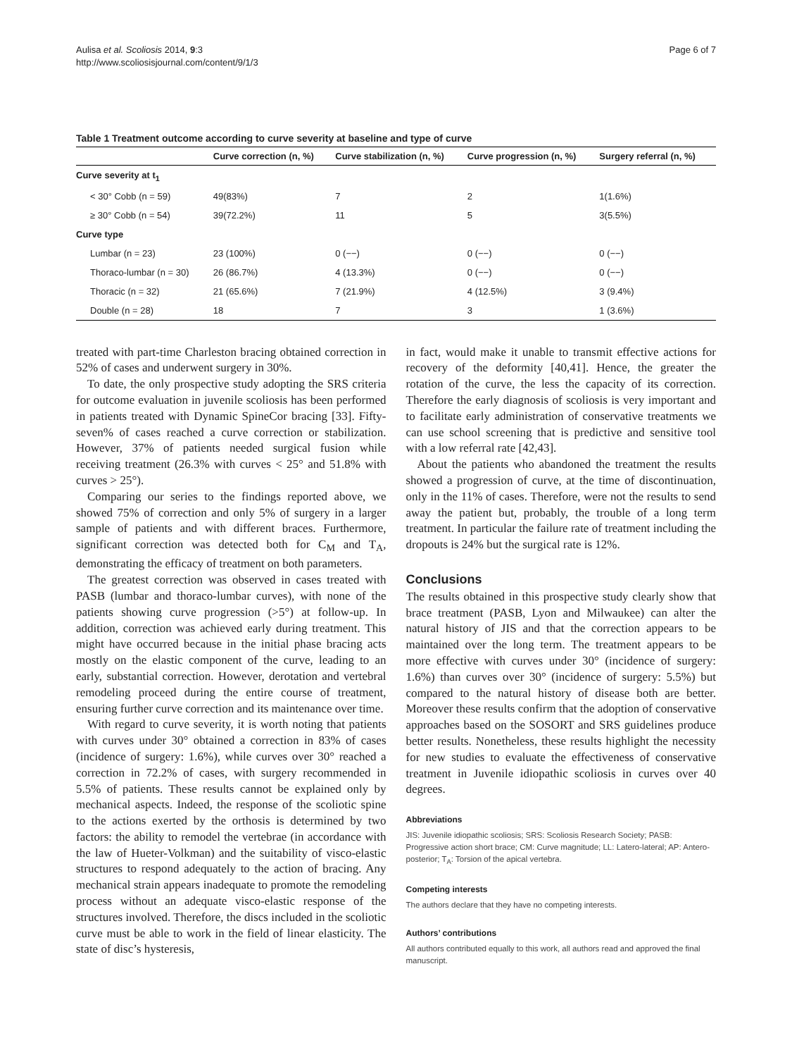Aulisa et al. Scoliosis 2014, 9:3
http://www.scoliosisjournal.com/content/9/1/3
Page 6 of 7
Table 1 Treatment outcome according to curve severity at baseline and type of curve
| | Curve correction (n, %) | Curve stabilization (n, %) | Curve progression (n, %) | Surgery referral (n, %) |
| --- | --- | --- | --- | --- |
| Curve severity at t<sub>1</sub> | | | | |
| < 30° Cobb (n = 59) | 49(83%) | 7 | 2 | 1(1.6%) |
| ≥ 30° Cobb (n = 54) | 39(72.2%) | 11 | 5 | 3(5.5%) |
| Curve type | | | | |
| Lumbar (n = 23) | 23 (100%) | 0 (−−) | 0 (−−) | 0 (−−) |
| Thoraco-lumbar (n = 30) | 26 (86.7%) | 4 (13.3%) | 0 (−−) | 0 (−−) |
| Thoracic (n = 32) | 21 (65.6%) | 7 (21.9%) | 4 (12.5%) | 3 (9.4%) |
| Double (n = 28) | 18 | 7 | 3 | 1 (3.6%) |
treated with part-time Charleston bracing obtained correction in 52% of cases and underwent surgery in 30%.
To date, the only prospective study adopting the SRS criteria for outcome evaluation in juvenile scoliosis has been performed in patients treated with Dynamic SpineCor bracing [33]. Fifty-seven% of cases reached a curve correction or stabilization. However, 37% of patients needed surgical fusion while receiving treatment (26.3% with curves < 25° and 51.8% with curves > 25°).
Comparing our series to the findings reported above, we showed 75% of correction and only 5% of surgery in a larger sample of patients and with different braces. Furthermore, significant correction was detected both for C<sub>M</sub> and T<sub>A</sub>, demonstrating the efficacy of treatment on both parameters.
The greatest correction was observed in cases treated with PASB (lumbar and thoraco-lumbar curves), with none of the patients showing curve progression (>5°) at follow-up. In addition, correction was achieved early during treatment. This might have occurred because in the initial phase bracing acts mostly on the elastic component of the curve, leading to an early, substantial correction. However, derotation and vertebral remodeling proceed during the entire course of treatment, ensuring further curve correction and its maintenance over time.
With regard to curve severity, it is worth noting that patients with curves under 30° obtained a correction in 83% of cases (incidence of surgery: 1.6%), while curves over 30° reached a correction in 72.2% of cases, with surgery recommended in 5.5% of patients. These results cannot be explained only by mechanical aspects. Indeed, the response of the scoliotic spine to the actions exerted by the orthosis is determined by two factors: the ability to remodel the vertebrae (in accordance with the law of Hueter-Volkman) and the suitability of visco-elastic structures to respond adequately to the action of bracing. Any mechanical strain appears inadequate to promote the remodeling process without an adequate visco-elastic response of the structures involved. Therefore, the discs included in the scoliotic curve must be able to work in the field of linear elasticity. The state of disc’s hysteresis,
in fact, would make it unable to transmit effective actions for recovery of the deformity [40,41]. Hence, the greater the rotation of the curve, the less the capacity of its correction. Therefore the early diagnosis of scoliosis is very important and to facilitate early administration of conservative treatments we can use school screening that is predictive and sensitive tool with a low referral rate [42,43].
About the patients who abandoned the treatment the results showed a progression of curve, at the time of discontinuation, only in the 11% of cases. Therefore, were not the results to send away the patient but, probably, the trouble of a long term treatment. In particular the failure rate of treatment including the dropouts is 24% but the surgical rate is 12%.
Conclusions
The results obtained in this prospective study clearly show that brace treatment (PASB, Lyon and Milwaukee) can alter the natural history of JIS and that the correction appears to be maintained over the long term. The treatment appears to be more effective with curves under 30° (incidence of surgery: 1.6%) than curves over 30° (incidence of surgery: 5.5%) but compared to the natural history of disease both are better. Moreover these results confirm that the adoption of conservative approaches based on the SOSORT and SRS guidelines produce better results. Nonetheless, these results highlight the necessity for new studies to evaluate the effectiveness of conservative treatment in Juvenile idiopathic scoliosis in curves over 40 degrees.
Abbreviations
JIS: Juvenile idiopathic scoliosis; SRS: Scoliosis Research Society; PASB: Progressive action short brace; CM: Curve magnitude; LL: Latero-lateral; AP: Antero-posterior; T<sub>A</sub>: Torsion of the apical vertebra.
Competing interests
The authors declare that they have no competing interests.
Authors’ contributions
All authors contributed equally to this work, all authors read and approved the final manuscript.